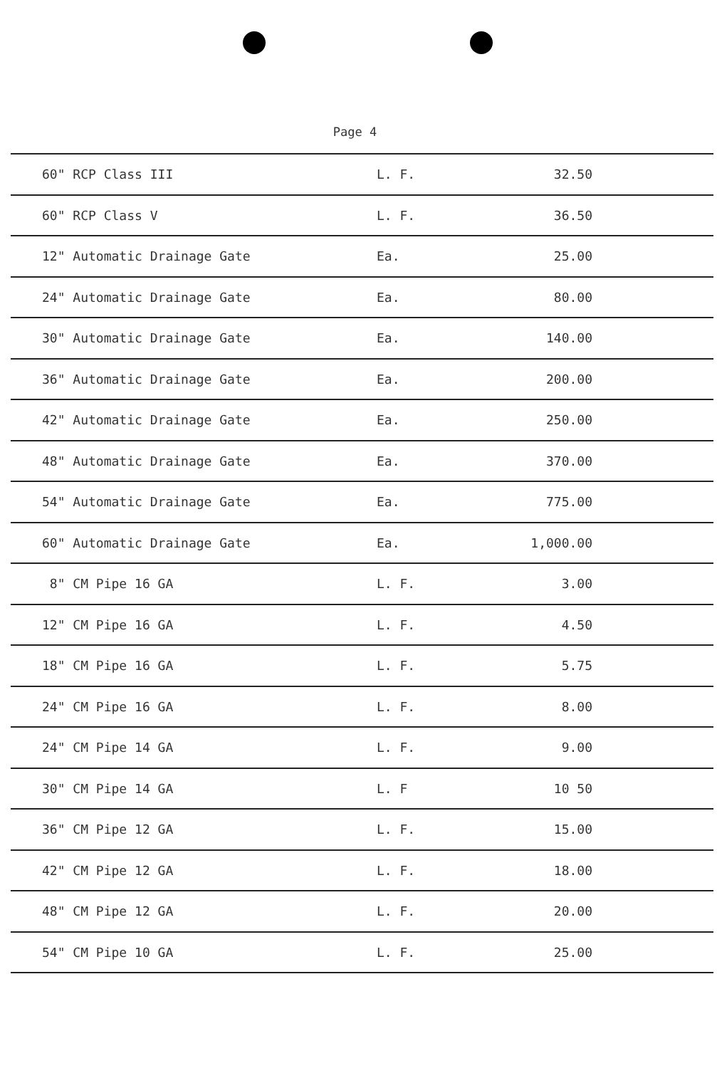Page 4
| 60" RCP Class III | L. F. | 32.50 |
| 60" RCP Class V | L. F. | 36.50 |
| 12" Automatic Drainage Gate | Ea. | 25.00 |
| 24" Automatic Drainage Gate | Ea. | 80.00 |
| 30" Automatic Drainage Gate | Ea. | 140.00 |
| 36" Automatic Drainage Gate | Ea. | 200.00 |
| 42" Automatic Drainage Gate | Ea. | 250.00 |
| 48" Automatic Drainage Gate | Ea. | 370.00 |
| 54" Automatic Drainage Gate | Ea. | 775.00 |
| 60" Automatic Drainage Gate | Ea. | 1,000.00 |
| 8" CM Pipe 16 GA | L. F. | 3.00 |
| 12" CM Pipe 16 GA | L. F. | 4.50 |
| 18" CM Pipe 16 GA | L. F. | 5.75 |
| 24" CM Pipe 16 GA | L. F. | 8.00 |
| 24" CM Pipe 14 GA | L. F. | 9.00 |
| 30" CM Pipe 14 GA | L. F | 10 50 |
| 36" CM Pipe 12 GA | L. F. | 15.00 |
| 42" CM Pipe 12 GA | L. F. | 18.00 |
| 48" CM Pipe 12 GA | L. F. | 20.00 |
| 54" CM Pipe 10 GA | L. F. | 25.00 |